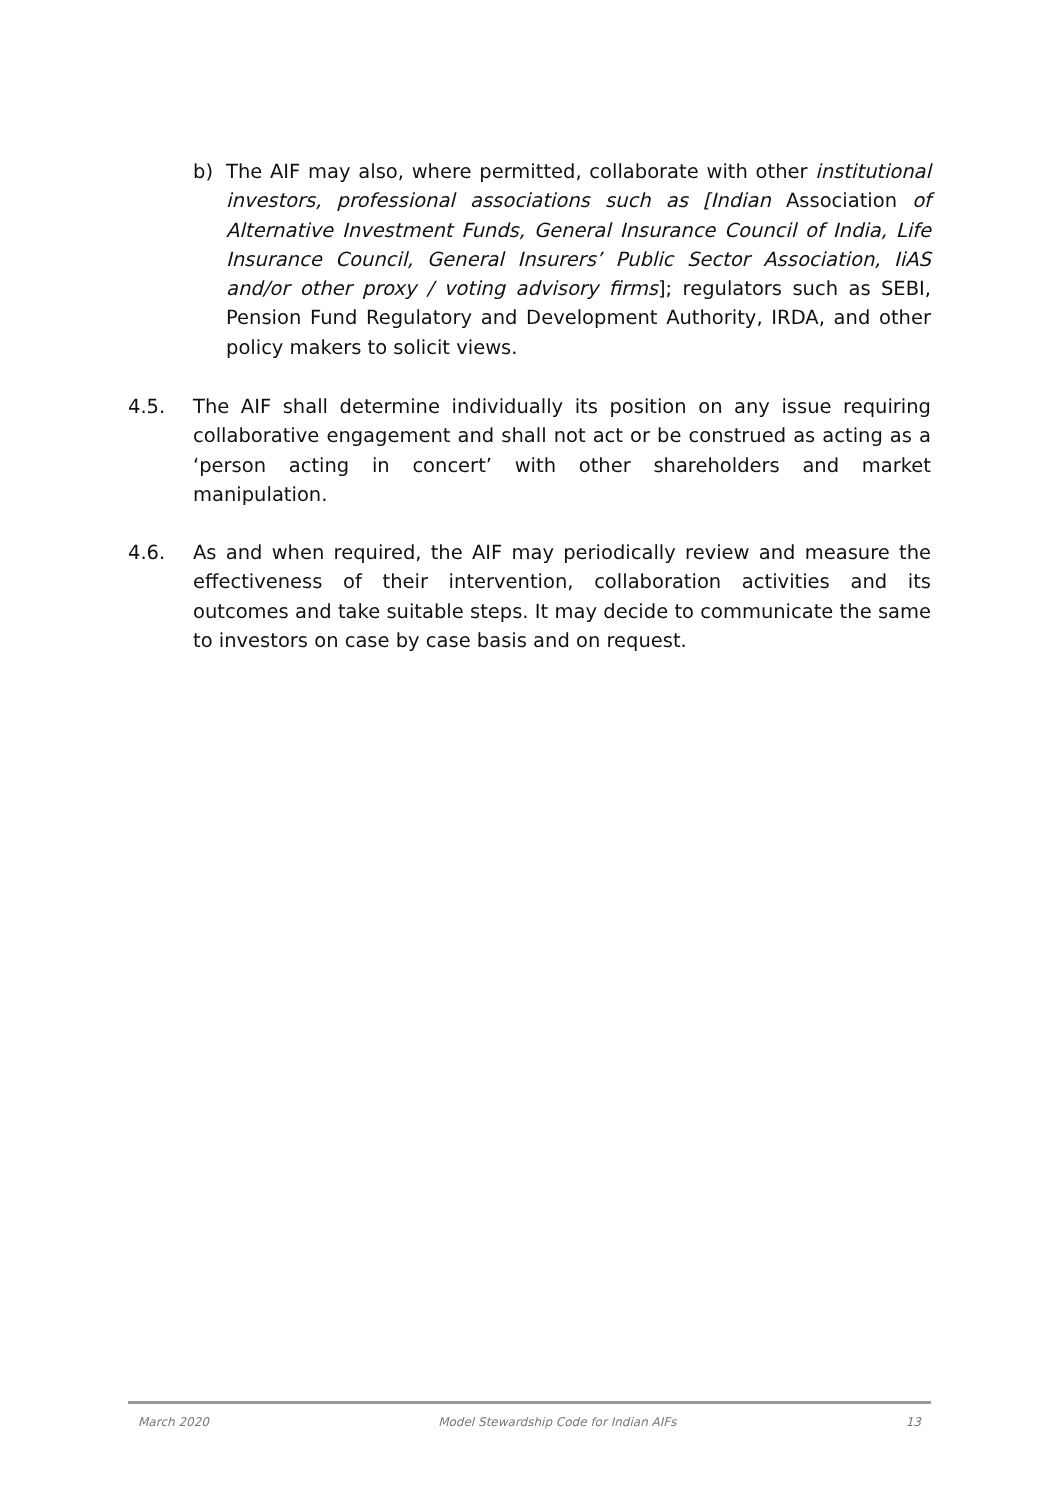b) The AIF may also, where permitted, collaborate with other institutional investors, professional associations such as [Indian Association of Alternative Investment Funds, General Insurance Council of India, Life Insurance Council, General Insurers’ Public Sector Association, IiAS and/or other proxy / voting advisory firms]; regulators such as SEBI, Pension Fund Regulatory and Development Authority, IRDA, and other policy makers to solicit views.
4.5. The AIF shall determine individually its position on any issue requiring collaborative engagement and shall not act or be construed as acting as a ‘person acting in concert’ with other shareholders and market manipulation.
4.6. As and when required, the AIF may periodically review and measure the effectiveness of their intervention, collaboration activities and its outcomes and take suitable steps. It may decide to communicate the same to investors on case by case basis and on request.
March 2020 Model Stewardship Code for Indian AIFs 13